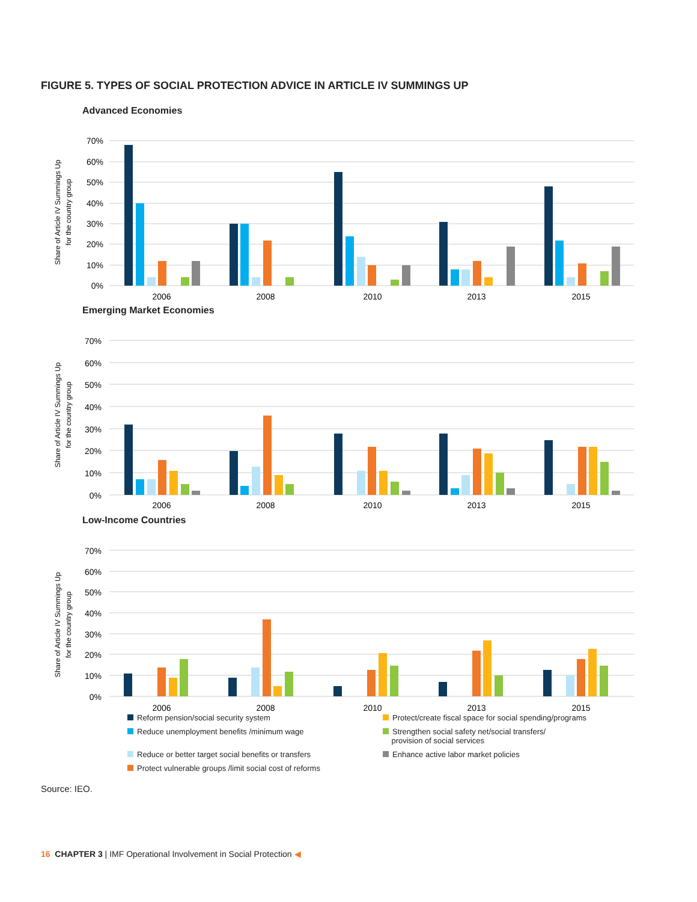FIGURE 5. TYPES OF SOCIAL PROTECTION ADVICE IN ARTICLE IV SUMMINGS UP
Advanced Economies
Share of Article IV Summings Up
for the country group
70%
60%
50%
40%
30%
20%
10%
0%
2006
2008
2010
2013
2015
Emerging Market Economies
Share of Article IV Summings Up
for the country group
70%
60%
50%
40%
30%
20%
10%
0%
2006
2008
2010
2013
2015
Low-Income Countries
Share of Article IV Summings Up
for the country group
70%
60%
50%
40%
30%
20%
10%
0%
2006
2008
2010
2013
2015
Reform pension/social security system
Protect/create fiscal space for social spending/programs
Reduce unemployment benefits /minimum wage
Strengthen social safety net/social transfers/
provision of social services
Reduce or better target social benefits or transfers
Enhance active labor market policies
Protect vulnerable groups /limit social cost of reforms
Source: IEO.
16 CHAPTER 3 | IMF Operational Involvement in Social Protection ◀